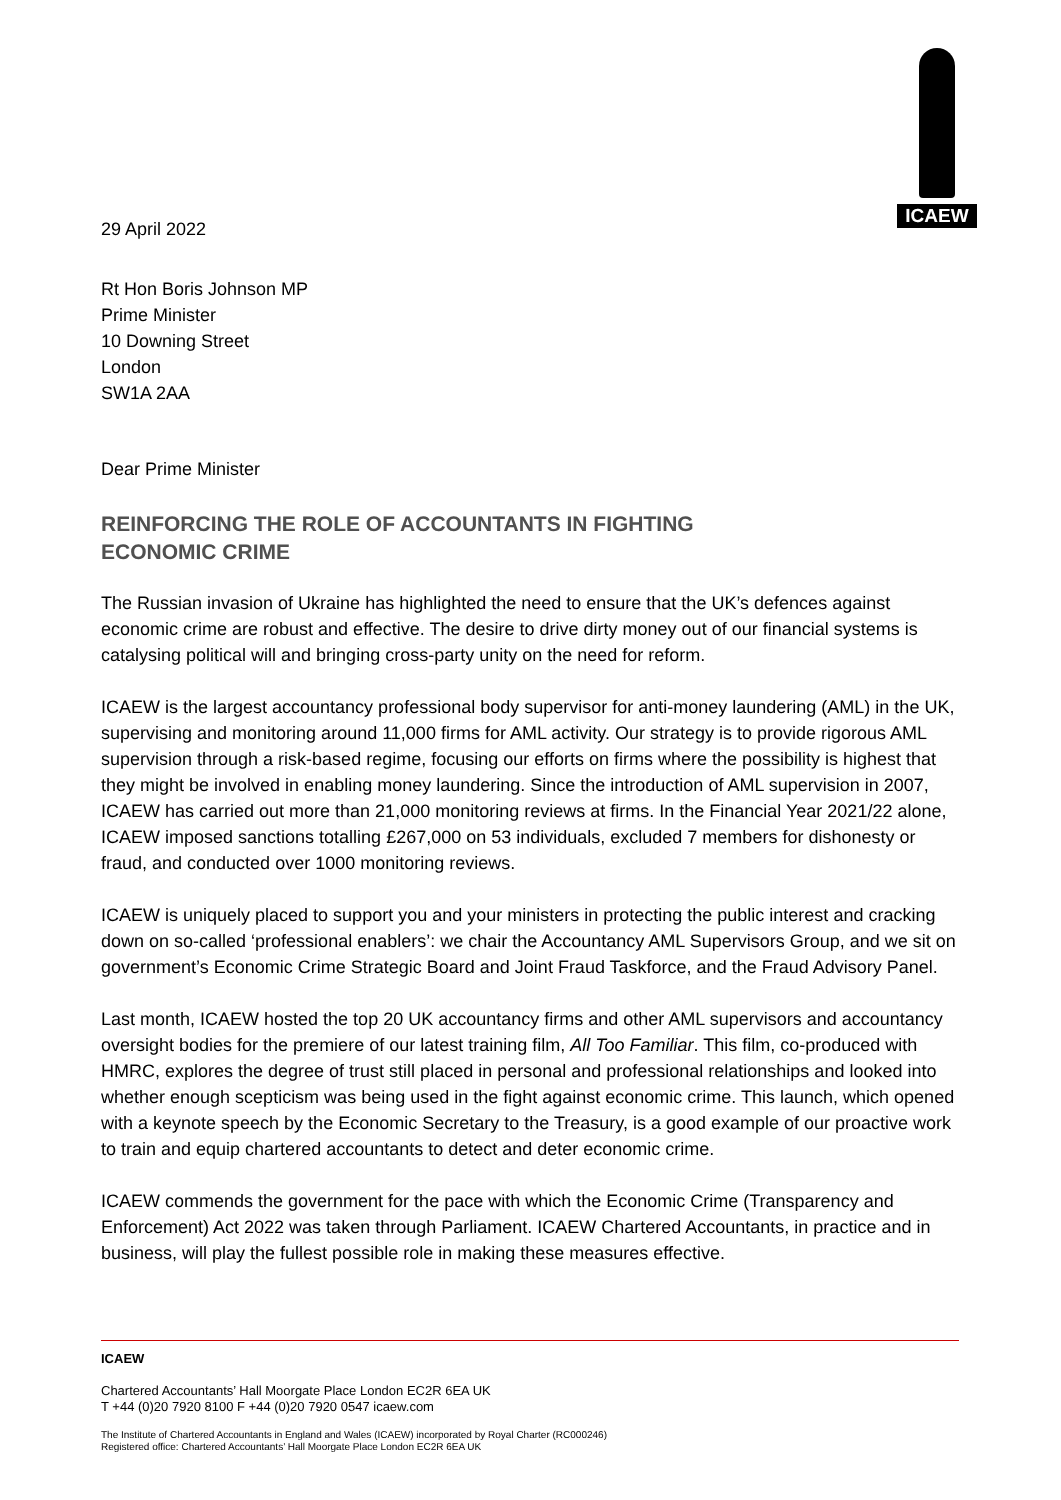ICAEW
29 April 2022
Rt Hon Boris Johnson MP
Prime Minister
10 Downing Street
London
SW1A 2AA
Dear Prime Minister
REINFORCING THE ROLE OF ACCOUNTANTS IN FIGHTING
ECONOMIC CRIME
The Russian invasion of Ukraine has highlighted the need to ensure that the UK’s defences against economic crime are robust and effective. The desire to drive dirty money out of our financial systems is catalysing political will and bringing cross-party unity on the need for reform.
ICAEW is the largest accountancy professional body supervisor for anti-money laundering (AML) in the UK, supervising and monitoring around 11,000 firms for AML activity. Our strategy is to provide rigorous AML supervision through a risk-based regime, focusing our efforts on firms where the possibility is highest that they might be involved in enabling money laundering. Since the introduction of AML supervision in 2007, ICAEW has carried out more than 21,000 monitoring reviews at firms. In the Financial Year 2021/22 alone, ICAEW imposed sanctions totalling £267,000 on 53 individuals, excluded 7 members for dishonesty or fraud, and conducted over 1000 monitoring reviews.
ICAEW is uniquely placed to support you and your ministers in protecting the public interest and cracking down on so-called ‘professional enablers’: we chair the Accountancy AML Supervisors Group, and we sit on government’s Economic Crime Strategic Board and Joint Fraud Taskforce, and the Fraud Advisory Panel.
Last month, ICAEW hosted the top 20 UK accountancy firms and other AML supervisors and accountancy oversight bodies for the premiere of our latest training film, All Too Familiar. This film, co-produced with HMRC, explores the degree of trust still placed in personal and professional relationships and looked into whether enough scepticism was being used in the fight against economic crime. This launch, which opened with a keynote speech by the Economic Secretary to the Treasury, is a good example of our proactive work to train and equip chartered accountants to detect and deter economic crime.
ICAEW commends the government for the pace with which the Economic Crime (Transparency and Enforcement) Act 2022 was taken through Parliament. ICAEW Chartered Accountants, in practice and in business, will play the fullest possible role in making these measures effective.
ICAEW
Chartered Accountants’ Hall Moorgate Place London EC2R 6EA UK
T +44 (0)20 7920 8100 F +44 (0)20 7920 0547 icaew.com
The Institute of Chartered Accountants in England and Wales (ICAEW) incorporated by Royal Charter (RC000246)
Registered office: Chartered Accountants’ Hall Moorgate Place London EC2R 6EA UK